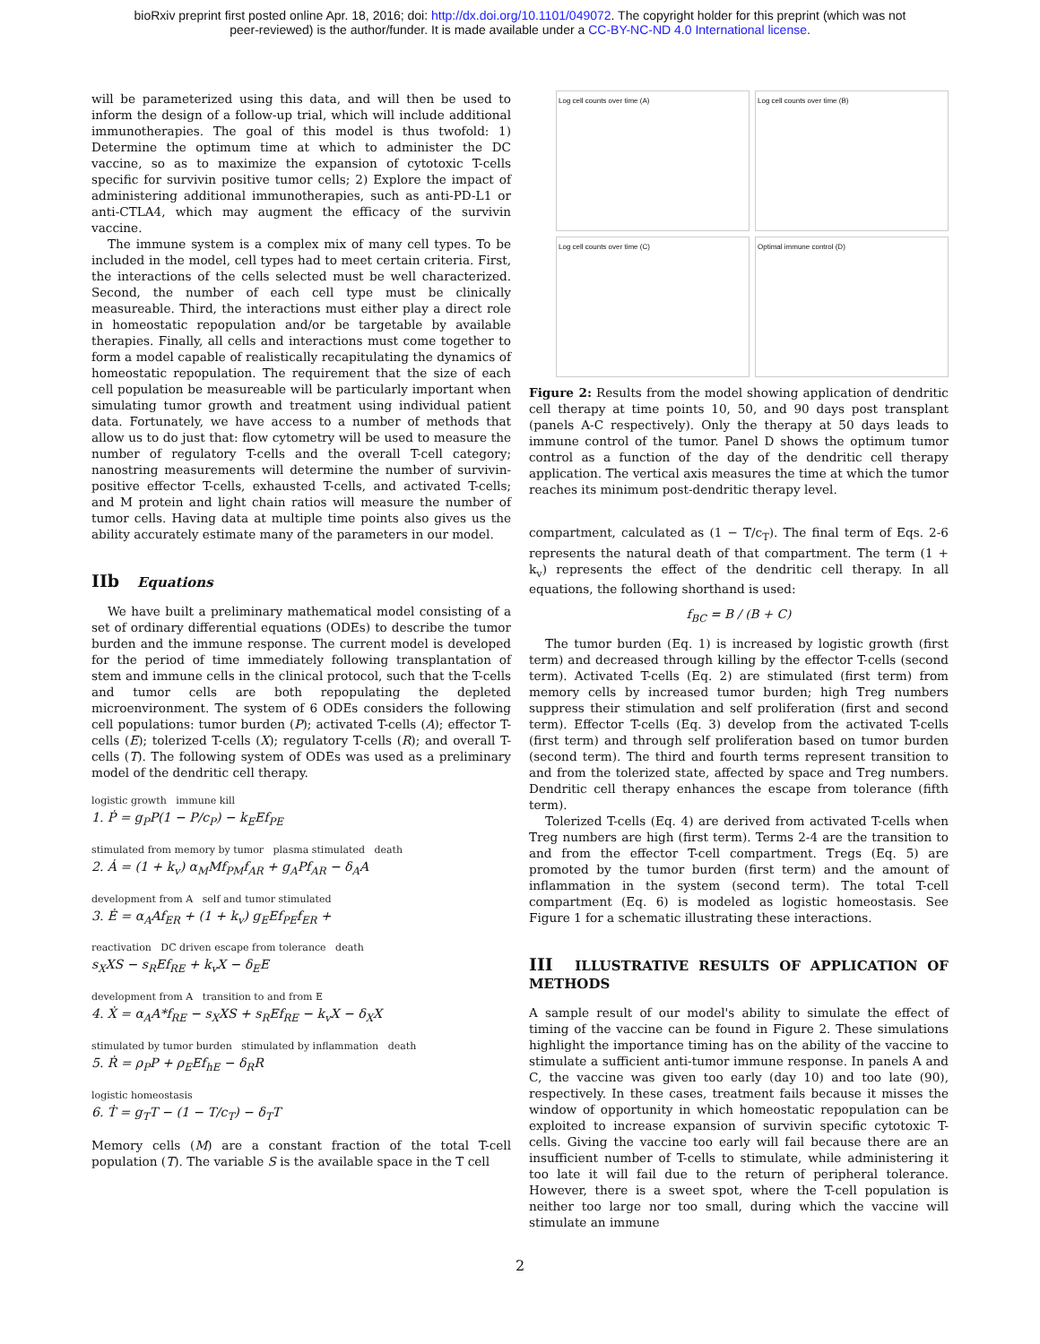bioRxiv preprint first posted online Apr. 18, 2016; doi: http://dx.doi.org/10.1101/049072. The copyright holder for this preprint (which was not
peer-reviewed) is the author/funder. It is made available under a CC-BY-NC-ND 4.0 International license.
will be parameterized using this data, and will then be used to inform the design of a follow-up trial, which will include additional immunotherapies. The goal of this model is thus twofold: 1) Determine the optimum time at which to administer the DC vaccine, so as to maximize the expansion of cytotoxic T-cells specific for survivin positive tumor cells; 2) Explore the impact of administering additional immunotherapies, such as anti-PD-L1 or anti-CTLA4, which may augment the efficacy of the survivin vaccine.
The immune system is a complex mix of many cell types. To be included in the model, cell types had to meet certain criteria. First, the interactions of the cells selected must be well characterized. Second, the number of each cell type must be clinically measureable. Third, the interactions must either play a direct role in homeostatic repopulation and/or be targetable by available therapies. Finally, all cells and interactions must come together to form a model capable of realistically recapitulating the dynamics of homeostatic repopulation. The requirement that the size of each cell population be measureable will be particularly important when simulating tumor growth and treatment using individual patient data. Fortunately, we have access to a number of methods that allow us to do just that: flow cytometry will be used to measure the number of regulatory T-cells and the overall T-cell category; nanostring measurements will determine the number of survivin-positive effector T-cells, exhausted T-cells, and activated T-cells; and M protein and light chain ratios will measure the number of tumor cells. Having data at multiple time points also gives us the ability accurately estimate many of the parameters in our model.
IIb Equations
We have built a preliminary mathematical model consisting of a set of ordinary differential equations (ODEs) to describe the tumor burden and the immune response. The current model is developed for the period of time immediately following transplantation of stem and immune cells in the clinical protocol, such that the T-cells and tumor cells are both repopulating the depleted microenvironment. The system of 6 ODEs considers the following cell populations: tumor burden (P); activated T-cells (A); effector T-cells (E); tolerized T-cells (X); regulatory T-cells (R); and overall T-cells (T). The following system of ODEs was used as a preliminary model of the dendritic cell therapy.
logistic growth immune kill
1. Ṗ = g<sub>P</sub>P(1 − P/c<sub>P</sub>) − k<sub>E</sub>Ef<sub>PE</sub>
stimulated from memory by tumor plasma stimulated death
2. Ȧ = (1 + k<sub>v</sub>) α<sub>M</sub>Mf<sub>PM</sub>f<sub>AR</sub> + g<sub>A</sub>Pf<sub>AR</sub> − δ<sub>A</sub>A
development from A self and tumor stimulated
3. Ė = α<sub>A</sub>Af<sub>ER</sub> + (1 + k<sub>v</sub>) g<sub>E</sub>Ef<sub>PE</sub>f<sub>ER</sub> +
reactivation DC driven escape from tolerance death
s<sub>X</sub>XS − s<sub>R</sub>Ef<sub>RE</sub> + k<sub>v</sub>X − δ<sub>E</sub>E
development from A transition to and from E
4. Ẋ = α<sub>A</sub>A*f<sub>RE</sub> − s<sub>X</sub>XS + s<sub>R</sub>Ef<sub>RE</sub> − k<sub>v</sub>X − δ<sub>X</sub>X
stimulated by tumor burden stimulated by inflammation death
5. Ṙ = ρ<sub>P</sub>P + ρ<sub>E</sub>Ef<sub>hE</sub> − δ<sub>R</sub>R
logistic homeostasis
6. Ṫ = g<sub>T</sub>T − (1 − T/c<sub>T</sub>) − δ<sub>T</sub>T
Memory cells (M) are a constant fraction of the total T-cell population (T). The variable S is the available space in the T cell
Log cell counts over time (A)
Log cell counts over time (B)
Log cell counts over time (C)
Optimal immune control (D)
Figure 2: Results from the model showing application of dendritic cell therapy at time points 10, 50, and 90 days post transplant (panels A-C respectively). Only the therapy at 50 days leads to immune control of the tumor. Panel D shows the optimum tumor control as a function of the day of the dendritic cell therapy application. The vertical axis measures the time at which the tumor reaches its minimum post-dendritic therapy level.
compartment, calculated as (1 − T/c<sub>T</sub>). The final term of Eqs. 2-6 represents the natural death of that compartment. The term (1 + k<sub>v</sub>) represents the effect of the dendritic cell therapy. In all equations, the following shorthand is used:
f<sub>BC</sub> = B / (B + C)
The tumor burden (Eq. 1) is increased by logistic growth (first term) and decreased through killing by the effector T-cells (second term). Activated T-cells (Eq. 2) are stimulated (first term) from memory cells by increased tumor burden; high Treg numbers suppress their stimulation and self proliferation (first and second term). Effector T-cells (Eq. 3) develop from the activated T-cells (first term) and through self proliferation based on tumor burden (second term). The third and fourth terms represent transition to and from the tolerized state, affected by space and Treg numbers. Dendritic cell therapy enhances the escape from tolerance (fifth term).
Tolerized T-cells (Eq. 4) are derived from activated T-cells when Treg numbers are high (first term). Terms 2-4 are the transition to and from the effector T-cell compartment. Tregs (Eq. 5) are promoted by the tumor burden (first term) and the amount of inflammation in the system (second term). The total T-cell compartment (Eq. 6) is modeled as logistic homeostasis. See Figure 1 for a schematic illustrating these interactions.
III ILLUSTRATIVE RESULTS OF APPLICATION OF METHODS
A sample result of our model's ability to simulate the effect of timing of the vaccine can be found in Figure 2. These simulations highlight the importance timing has on the ability of the vaccine to stimulate a sufficient anti-tumor immune response. In panels A and C, the vaccine was given too early (day 10) and too late (90), respectively. In these cases, treatment fails because it misses the window of opportunity in which homeostatic repopulation can be exploited to increase expansion of survivin specific cytotoxic T-cells. Giving the vaccine too early will fail because there are an insufficient number of T-cells to stimulate, while administering it too late it will fail due to the return of peripheral tolerance. However, there is a sweet spot, where the T-cell population is neither too large nor too small, during which the vaccine will stimulate an immune
2